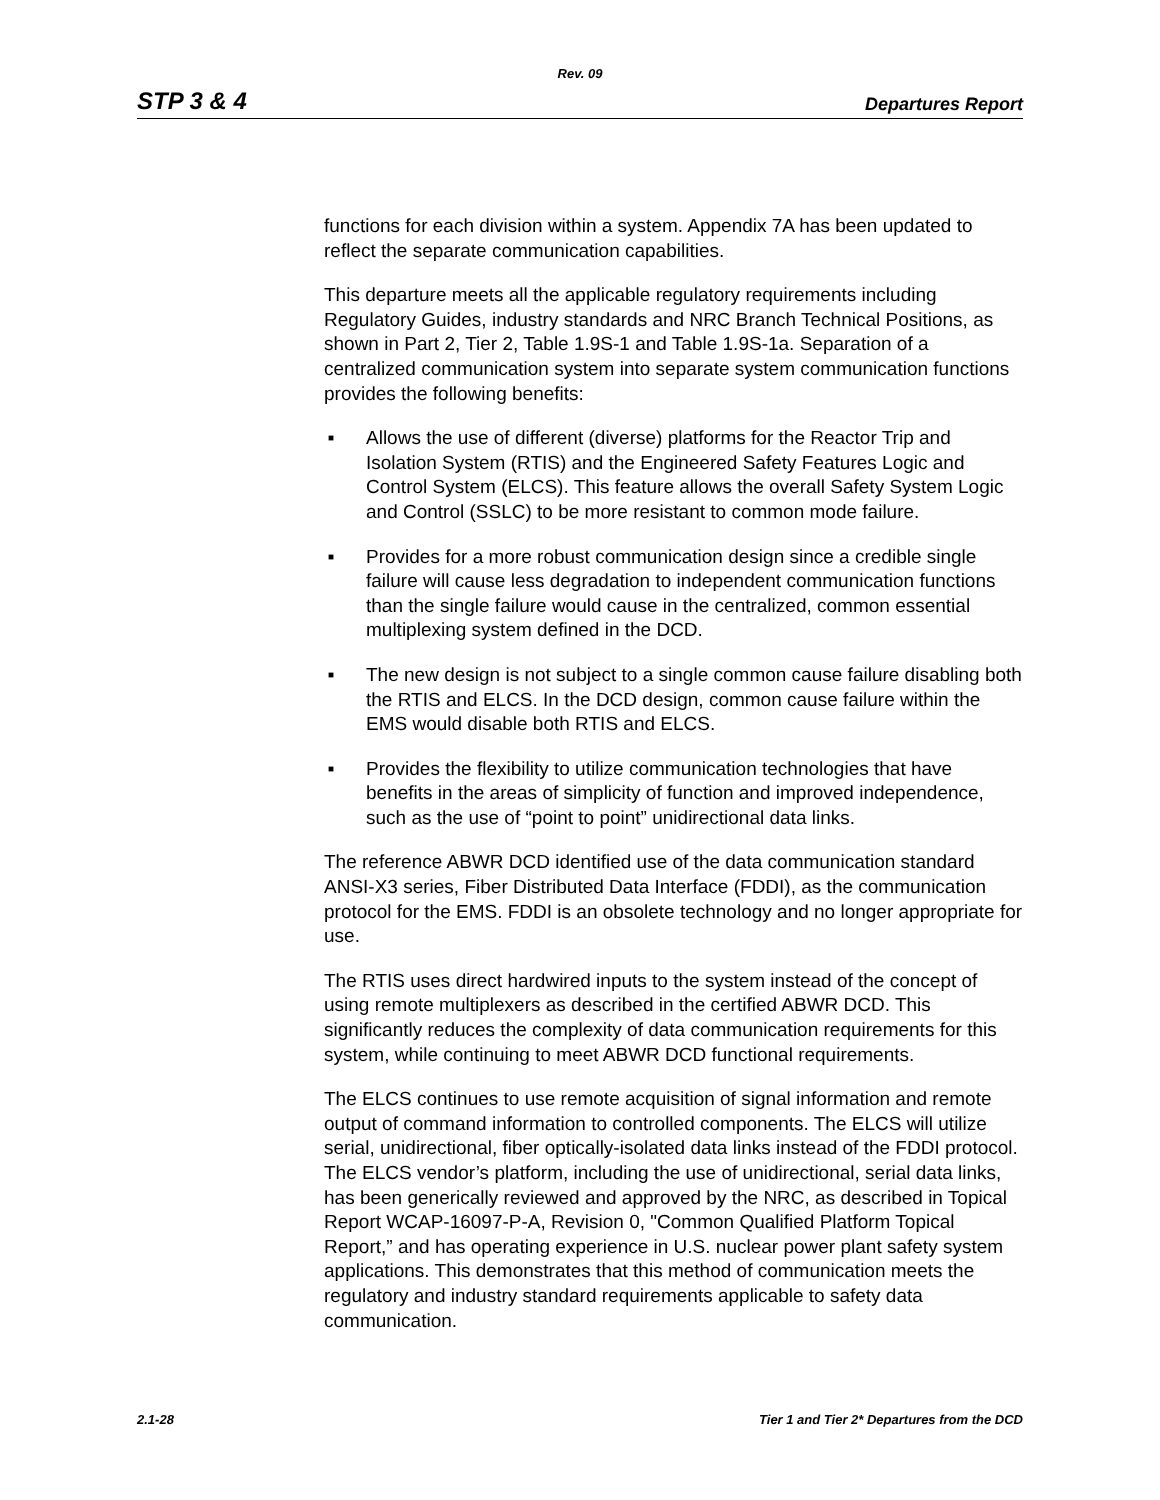Rev. 09
STP 3 & 4 Departures Report
functions for each division within a system. Appendix 7A has been updated to reflect the separate communication capabilities.
This departure meets all the applicable regulatory requirements including Regulatory Guides, industry standards and NRC Branch Technical Positions, as shown in Part 2, Tier 2, Table 1.9S-1 and Table 1.9S-1a. Separation of a centralized communication system into separate system communication functions provides the following benefits:
■ Allows the use of different (diverse) platforms for the Reactor Trip and Isolation System (RTIS) and the Engineered Safety Features Logic and Control System (ELCS). This feature allows the overall Safety System Logic and Control (SSLC) to be more resistant to common mode failure.
■ Provides for a more robust communication design since a credible single failure will cause less degradation to independent communication functions than the single failure would cause in the centralized, common essential multiplexing system defined in the DCD.
■ The new design is not subject to a single common cause failure disabling both the RTIS and ELCS. In the DCD design, common cause failure within the EMS would disable both RTIS and ELCS.
■ Provides the flexibility to utilize communication technologies that have benefits in the areas of simplicity of function and improved independence, such as the use of “point to point” unidirectional data links.
The reference ABWR DCD identified use of the data communication standard ANSI-X3 series, Fiber Distributed Data Interface (FDDI), as the communication protocol for the EMS. FDDI is an obsolete technology and no longer appropriate for use.
The RTIS uses direct hardwired inputs to the system instead of the concept of using remote multiplexers as described in the certified ABWR DCD. This significantly reduces the complexity of data communication requirements for this system, while continuing to meet ABWR DCD functional requirements.
The ELCS continues to use remote acquisition of signal information and remote output of command information to controlled components. The ELCS will utilize serial, unidirectional, fiber optically-isolated data links instead of the FDDI protocol. The ELCS vendor’s platform, including the use of unidirectional, serial data links, has been generically reviewed and approved by the NRC, as described in Topical Report WCAP-16097-P-A, Revision 0, "Common Qualified Platform Topical Report,” and has operating experience in U.S. nuclear power plant safety system applications. This demonstrates that this method of communication meets the regulatory and industry standard requirements applicable to safety data communication.
2.1-28 Tier 1 and Tier 2* Departures from the DCD